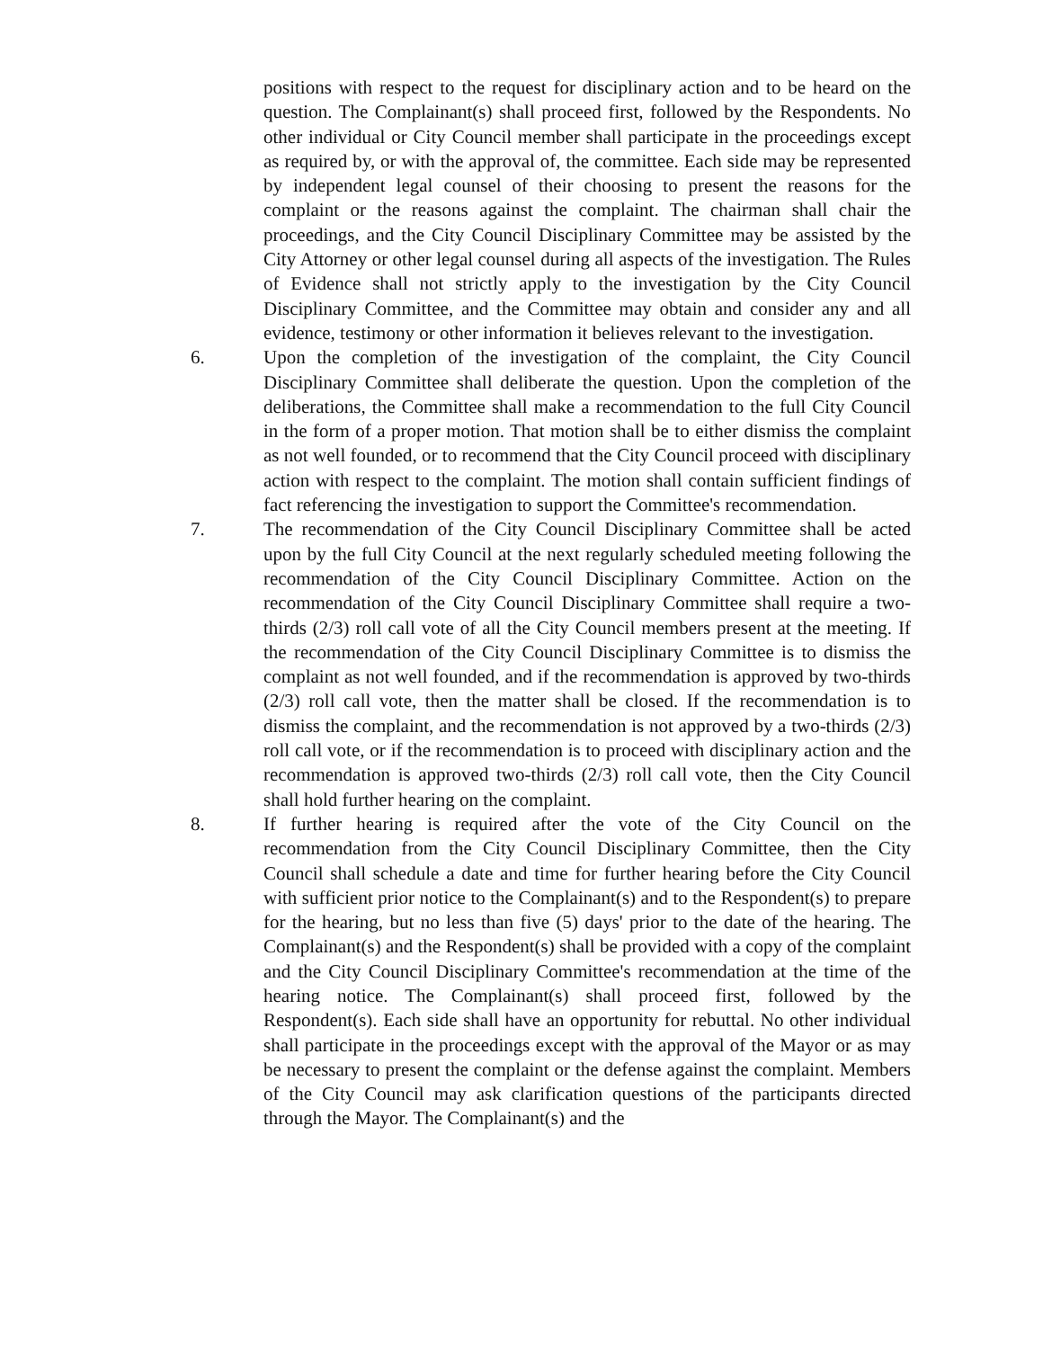positions with respect to the request for disciplinary action and to be heard on the question. The Complainant(s) shall proceed first, followed by the Respondents. No other individual or City Council member shall participate in the proceedings except as required by, or with the approval of, the committee. Each side may be represented by independent legal counsel of their choosing to present the reasons for the complaint or the reasons against the complaint. The chairman shall chair the proceedings, and the City Council Disciplinary Committee may be assisted by the City Attorney or other legal counsel during all aspects of the investigation. The Rules of Evidence shall not strictly apply to the investigation by the City Council Disciplinary Committee, and the Committee may obtain and consider any and all evidence, testimony or other information it believes relevant to the investigation.
6. Upon the completion of the investigation of the complaint, the City Council Disciplinary Committee shall deliberate the question. Upon the completion of the deliberations, the Committee shall make a recommendation to the full City Council in the form of a proper motion. That motion shall be to either dismiss the complaint as not well founded, or to recommend that the City Council proceed with disciplinary action with respect to the complaint. The motion shall contain sufficient findings of fact referencing the investigation to support the Committee's recommendation.
7. The recommendation of the City Council Disciplinary Committee shall be acted upon by the full City Council at the next regularly scheduled meeting following the recommendation of the City Council Disciplinary Committee. Action on the recommendation of the City Council Disciplinary Committee shall require a two-thirds (2/3) roll call vote of all the City Council members present at the meeting. If the recommendation of the City Council Disciplinary Committee is to dismiss the complaint as not well founded, and if the recommendation is approved by two-thirds (2/3) roll call vote, then the matter shall be closed. If the recommendation is to dismiss the complaint, and the recommendation is not approved by a two-thirds (2/3) roll call vote, or if the recommendation is to proceed with disciplinary action and the recommendation is approved two-thirds (2/3) roll call vote, then the City Council shall hold further hearing on the complaint.
8. If further hearing is required after the vote of the City Council on the recommendation from the City Council Disciplinary Committee, then the City Council shall schedule a date and time for further hearing before the City Council with sufficient prior notice to the Complainant(s) and to the Respondent(s) to prepare for the hearing, but no less than five (5) days' prior to the date of the hearing. The Complainant(s) and the Respondent(s) shall be provided with a copy of the complaint and the City Council Disciplinary Committee's recommendation at the time of the hearing notice. The Complainant(s) shall proceed first, followed by the Respondent(s). Each side shall have an opportunity for rebuttal. No other individual shall participate in the proceedings except with the approval of the Mayor or as may be necessary to present the complaint or the defense against the complaint. Members of the City Council may ask clarification questions of the participants directed through the Mayor. The Complainant(s) and the